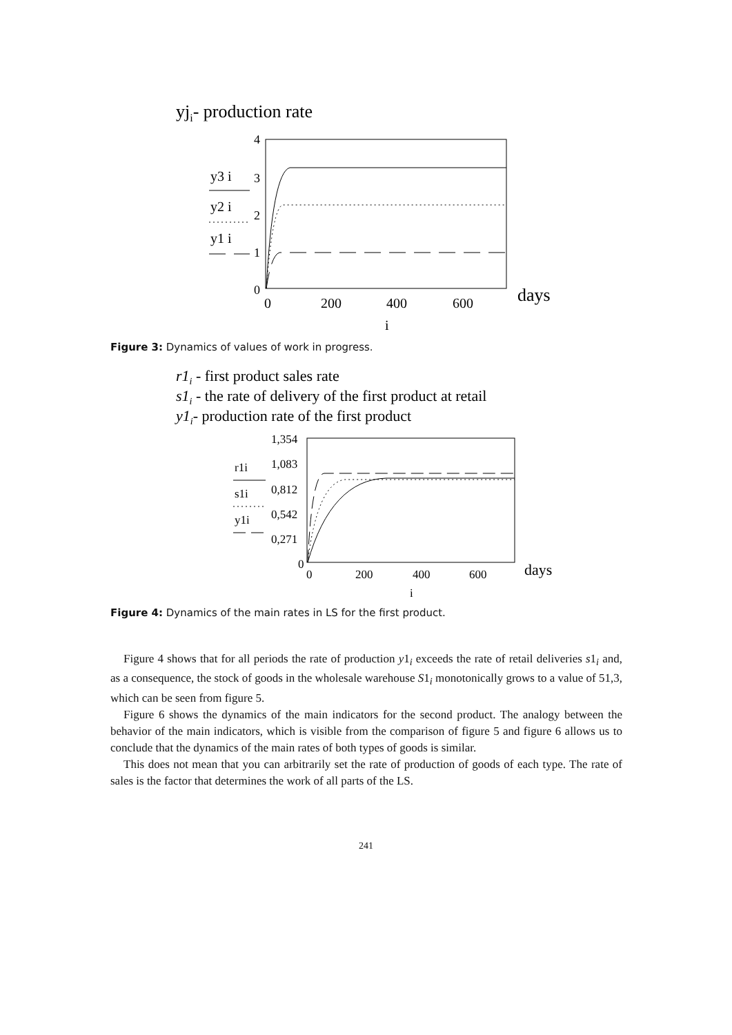yji- production rate
4
3
2
1
0
0
200
400
600
days
i
y3 i
y2 i
y1 i
Figure 3: Dynamics of values of work in progress.
r1i - first product sales rate
s1i - the rate of delivery of the first product at retail
y1i- production rate of the first product
1,354
1,083
0,812
0,542
0,271
0
0
200
400
600
days
i
r1i
s1i
y1i
Figure 4: Dynamics of the main rates in LS for the first product.
Figure 4 shows that for all periods the rate of production y1<sub>i</sub> exceeds the rate of retail deliveries s1<sub>i</sub> and, as a consequence, the stock of goods in the wholesale warehouse S1<sub>i</sub> monotonically grows to a value of 51,3, which can be seen from figure 5.
Figure 6 shows the dynamics of the main indicators for the second product. The analogy between the behavior of the main indicators, which is visible from the comparison of figure 5 and figure 6 allows us to conclude that the dynamics of the main rates of both types of goods is similar.
This does not mean that you can arbitrarily set the rate of production of goods of each type. The rate of sales is the factor that determines the work of all parts of the LS.
241